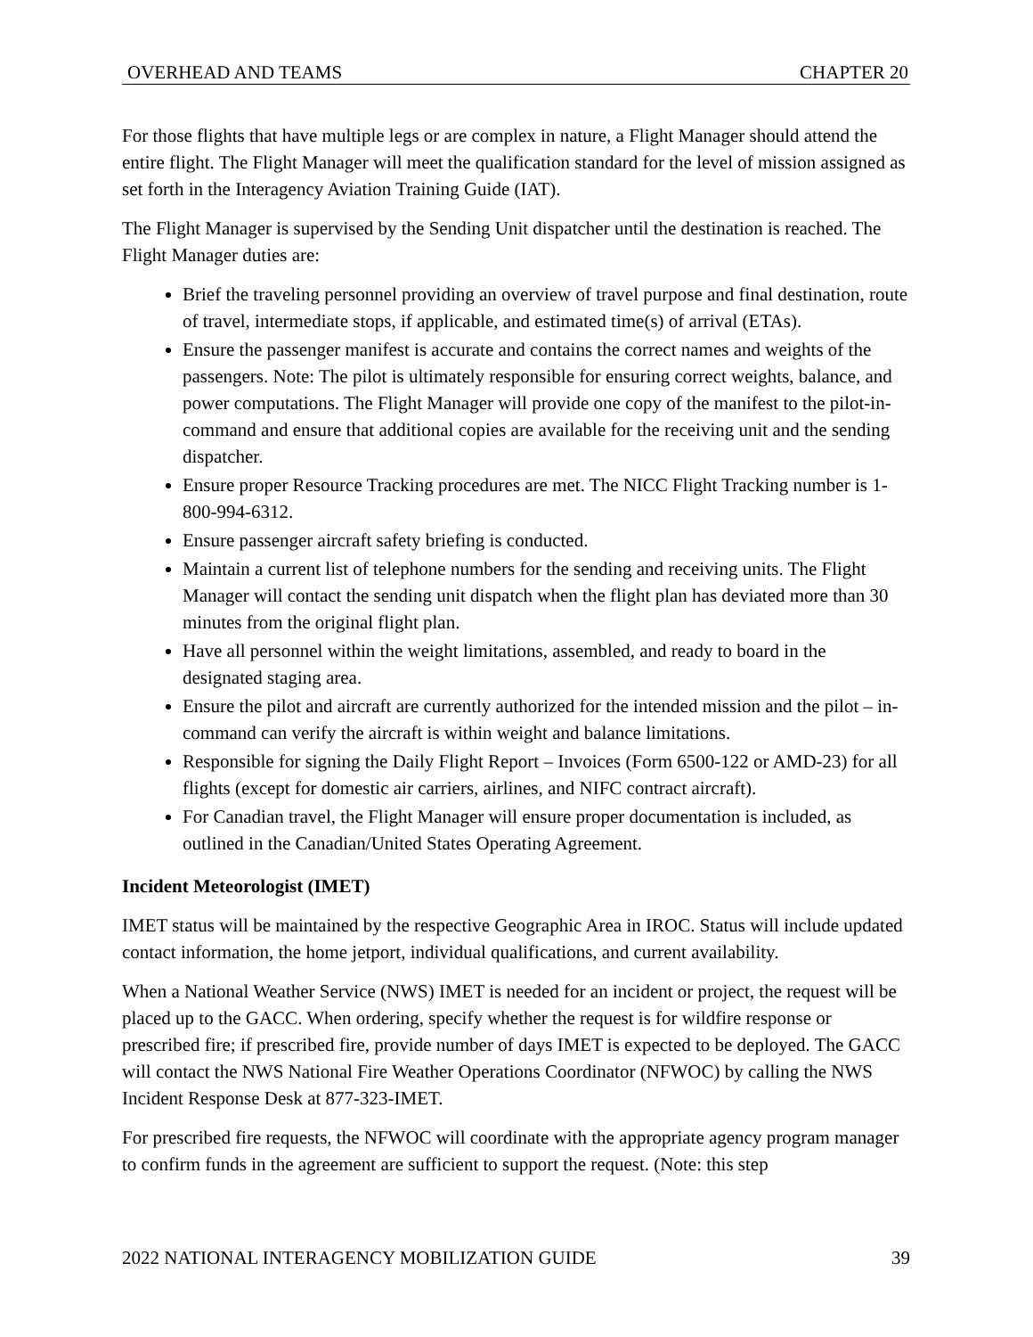OVERHEAD AND TEAMS CHAPTER 20
For those flights that have multiple legs or are complex in nature, a Flight Manager should attend the entire flight. The Flight Manager will meet the qualification standard for the level of mission assigned as set forth in the Interagency Aviation Training Guide (IAT).
The Flight Manager is supervised by the Sending Unit dispatcher until the destination is reached. The Flight Manager duties are:
Brief the traveling personnel providing an overview of travel purpose and final destination, route of travel, intermediate stops, if applicable, and estimated time(s) of arrival (ETAs).
Ensure the passenger manifest is accurate and contains the correct names and weights of the passengers. Note: The pilot is ultimately responsible for ensuring correct weights, balance, and power computations. The Flight Manager will provide one copy of the manifest to the pilot-in-command and ensure that additional copies are available for the receiving unit and the sending dispatcher.
Ensure proper Resource Tracking procedures are met. The NICC Flight Tracking number is 1-800-994-6312.
Ensure passenger aircraft safety briefing is conducted.
Maintain a current list of telephone numbers for the sending and receiving units. The Flight Manager will contact the sending unit dispatch when the flight plan has deviated more than 30 minutes from the original flight plan.
Have all personnel within the weight limitations, assembled, and ready to board in the designated staging area.
Ensure the pilot and aircraft are currently authorized for the intended mission and the pilot – in-command can verify the aircraft is within weight and balance limitations.
Responsible for signing the Daily Flight Report – Invoices (Form 6500-122 or AMD-23) for all flights (except for domestic air carriers, airlines, and NIFC contract aircraft).
For Canadian travel, the Flight Manager will ensure proper documentation is included, as outlined in the Canadian/United States Operating Agreement.
Incident Meteorologist (IMET)
IMET status will be maintained by the respective Geographic Area in IROC. Status will include updated contact information, the home jetport, individual qualifications, and current availability.
When a National Weather Service (NWS) IMET is needed for an incident or project, the request will be placed up to the GACC. When ordering, specify whether the request is for wildfire response or prescribed fire; if prescribed fire, provide number of days IMET is expected to be deployed. The GACC will contact the NWS National Fire Weather Operations Coordinator (NFWOC) by calling the NWS Incident Response Desk at 877-323-IMET.
For prescribed fire requests, the NFWOC will coordinate with the appropriate agency program manager to confirm funds in the agreement are sufficient to support the request. (Note: this step
2022 NATIONAL INTERAGENCY MOBILIZATION GUIDE 39